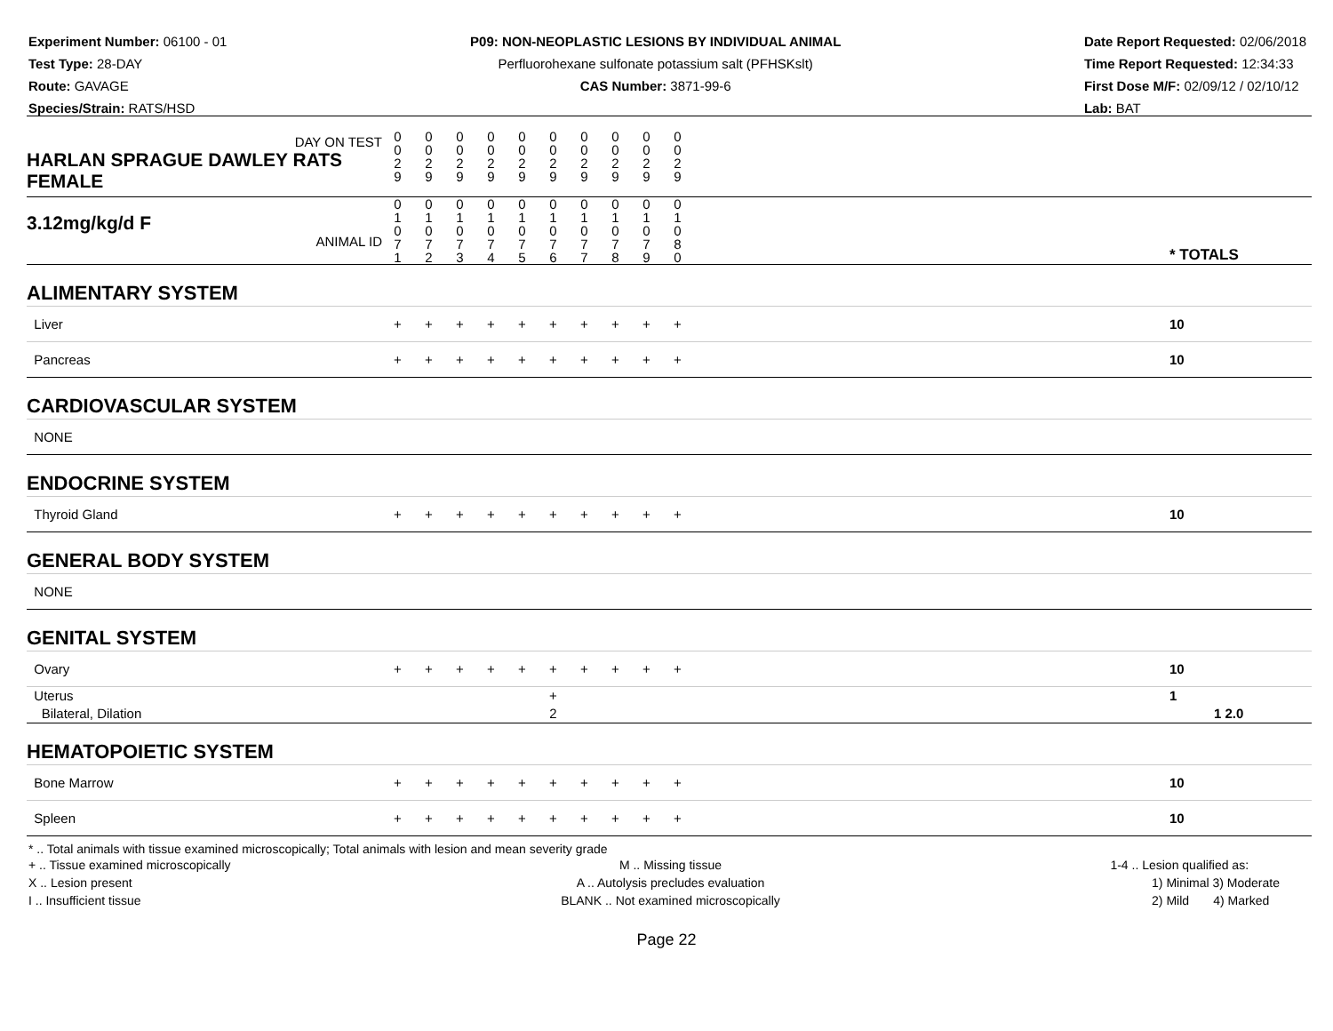Experiment Number: 06100 - 01
Test Type: 28-DAY
Route: GAVAGE
Species/Strain: RATS/HSD
P09: NON-NEOPLASTIC LESIONS BY INDIVIDUAL ANIMAL
Perfluorohexane sulfonate potassium salt (PFHSKslt)
CAS Number: 3871-99-6
Date Report Requested: 02/06/2018
Time Report Requested: 12:34:33
First Dose M/F: 02/09/12 / 02/10/12
Lab: BAT
| DAY ON TEST HARLAN SPRAGUE DAWLEY RATS FEMALE | 0 0 2 9 | 0 0 2 9 | 0 0 2 9 | 0 0 2 9 | 0 0 2 9 | 0 0 2 9 | 0 0 2 9 | 0 0 2 9 | 0 0 2 9 | 0 0 2 9 | | |
| 3.12mg/kg/d F ANIMAL ID | 0 1 0 7 1 | 0 1 0 7 2 | 0 1 0 7 3 | 0 1 0 7 4 | 0 1 0 7 5 | 0 1 0 7 6 | 0 1 0 7 7 | 0 1 0 7 8 | 0 1 0 7 9 | 0 1 0 8 0 | | * TOTALS |
| ALIMENTARY SYSTEM | | | | | | | | | | | | |
| Liver | + | + | + | + | + | + | + | + | + | + | | 10 |
| Pancreas | + | + | + | + | + | + | + | + | + | + | | 10 |
| CARDIOVASCULAR SYSTEM | | | | | | | | | | | | |
| NONE | | | | | | | | | | | | |
| ENDOCRINE SYSTEM | | | | | | | | | | | | |
| Thyroid Gland | + | + | + | + | + | + | + | + | + | + | | 10 |
| GENERAL BODY SYSTEM | | | | | | | | | | | | |
| NONE | | | | | | | | | | | | |
| GENITAL SYSTEM | | | | | | | | | | | | |
| Ovary | + | + | + | + | + | + | + | + | + | + | | 10 |
| Uterus Bilateral, Dilation | | | | | | + 2 | | | | | | 1 1 2.0 |
| HEMATOPOIETIC SYSTEM | | | | | | | | | | | | |
| Bone Marrow | + | + | + | + | + | + | + | + | + | + | | 10 |
| Spleen | + | + | + | + | + | + | + | + | + | + | | 10 |
* .. Total animals with tissue examined microscopically; Total animals with lesion and mean severity grade
+ .. Tissue examined microscopically
X .. Lesion present
I .. Insufficient tissue
M .. Missing tissue
A .. Autolysis precludes evaluation
BLANK .. Not examined microscopically
1-4 .. Lesion qualified as:
1) Minimal 3) Moderate
2) Mild 4) Marked
Page 22